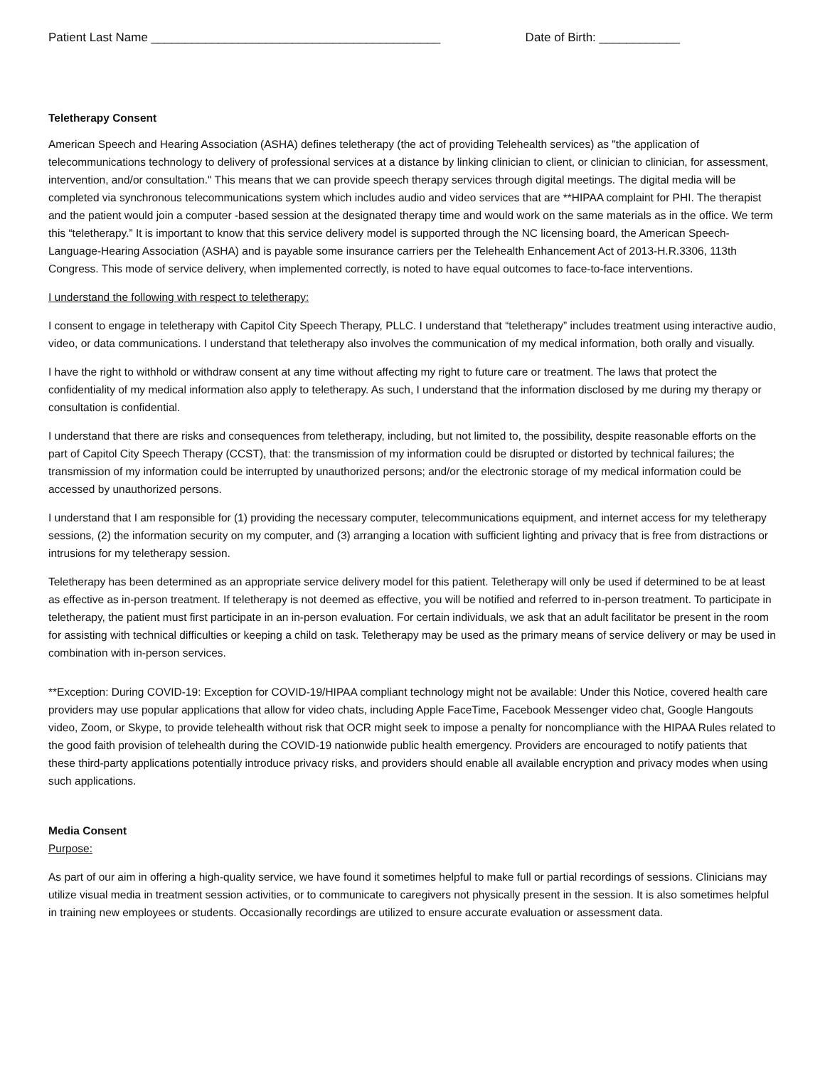Patient Last Name ___________________________________________ Date of Birth: ____________
Teletherapy Consent
American Speech and Hearing Association (ASHA) defines teletherapy (the act of providing Telehealth services) as "the application of telecommunications technology to delivery of professional services at a distance by linking clinician to client, or clinician to clinician, for assessment, intervention, and/or consultation." This means that we can provide speech therapy services through digital meetings. The digital media will be completed via synchronous telecommunications system which includes audio and video services that are **HIPAA complaint for PHI. The therapist and the patient would join a computer -based session at the designated therapy time and would work on the same materials as in the office. We term this “teletherapy.” It is important to know that this service delivery model is supported through the NC licensing board, the American Speech-Language-Hearing Association (ASHA) and is payable some insurance carriers per the Telehealth Enhancement Act of 2013-H.R.3306, 113th Congress. This mode of service delivery, when implemented correctly, is noted to have equal outcomes to face-to-face interventions.
I understand the following with respect to teletherapy:
I consent to engage in teletherapy with Capitol City Speech Therapy, PLLC. I understand that “teletherapy” includes treatment using interactive audio, video, or data communications. I understand that teletherapy also involves the communication of my medical information, both orally and visually.
I have the right to withhold or withdraw consent at any time without affecting my right to future care or treatment. The laws that protect the confidentiality of my medical information also apply to teletherapy. As such, I understand that the information disclosed by me during my therapy or consultation is confidential.
I understand that there are risks and consequences from teletherapy, including, but not limited to, the possibility, despite reasonable efforts on the part of Capitol City Speech Therapy (CCST), that: the transmission of my information could be disrupted or distorted by technical failures; the transmission of my information could be interrupted by unauthorized persons; and/or the electronic storage of my medical information could be accessed by unauthorized persons.
I understand that I am responsible for (1) providing the necessary computer, telecommunications equipment, and internet access for my teletherapy sessions, (2) the information security on my computer, and (3) arranging a location with sufficient lighting and privacy that is free from distractions or intrusions for my teletherapy session.
Teletherapy has been determined as an appropriate service delivery model for this patient. Teletherapy will only be used if determined to be at least as effective as in-person treatment. If teletherapy is not deemed as effective, you will be notified and referred to in-person treatment. To participate in teletherapy, the patient must first participate in an in-person evaluation. For certain individuals, we ask that an adult facilitator be present in the room for assisting with technical difficulties or keeping a child on task. Teletherapy may be used as the primary means of service delivery or may be used in combination with in-person services.
**Exception: During COVID-19: Exception for COVID-19/HIPAA compliant technology might not be available: Under this Notice, covered health care providers may use popular applications that allow for video chats, including Apple FaceTime, Facebook Messenger video chat, Google Hangouts video, Zoom, or Skype, to provide telehealth without risk that OCR might seek to impose a penalty for noncompliance with the HIPAA Rules related to the good faith provision of telehealth during the COVID-19 nationwide public health emergency. Providers are encouraged to notify patients that these third-party applications potentially introduce privacy risks, and providers should enable all available encryption and privacy modes when using such applications.
Media Consent
Purpose:
As part of our aim in offering a high-quality service, we have found it sometimes helpful to make full or partial recordings of sessions. Clinicians may utilize visual media in treatment session activities, or to communicate to caregivers not physically present in the session. It is also sometimes helpful in training new employees or students. Occasionally recordings are utilized to ensure accurate evaluation or assessment data.